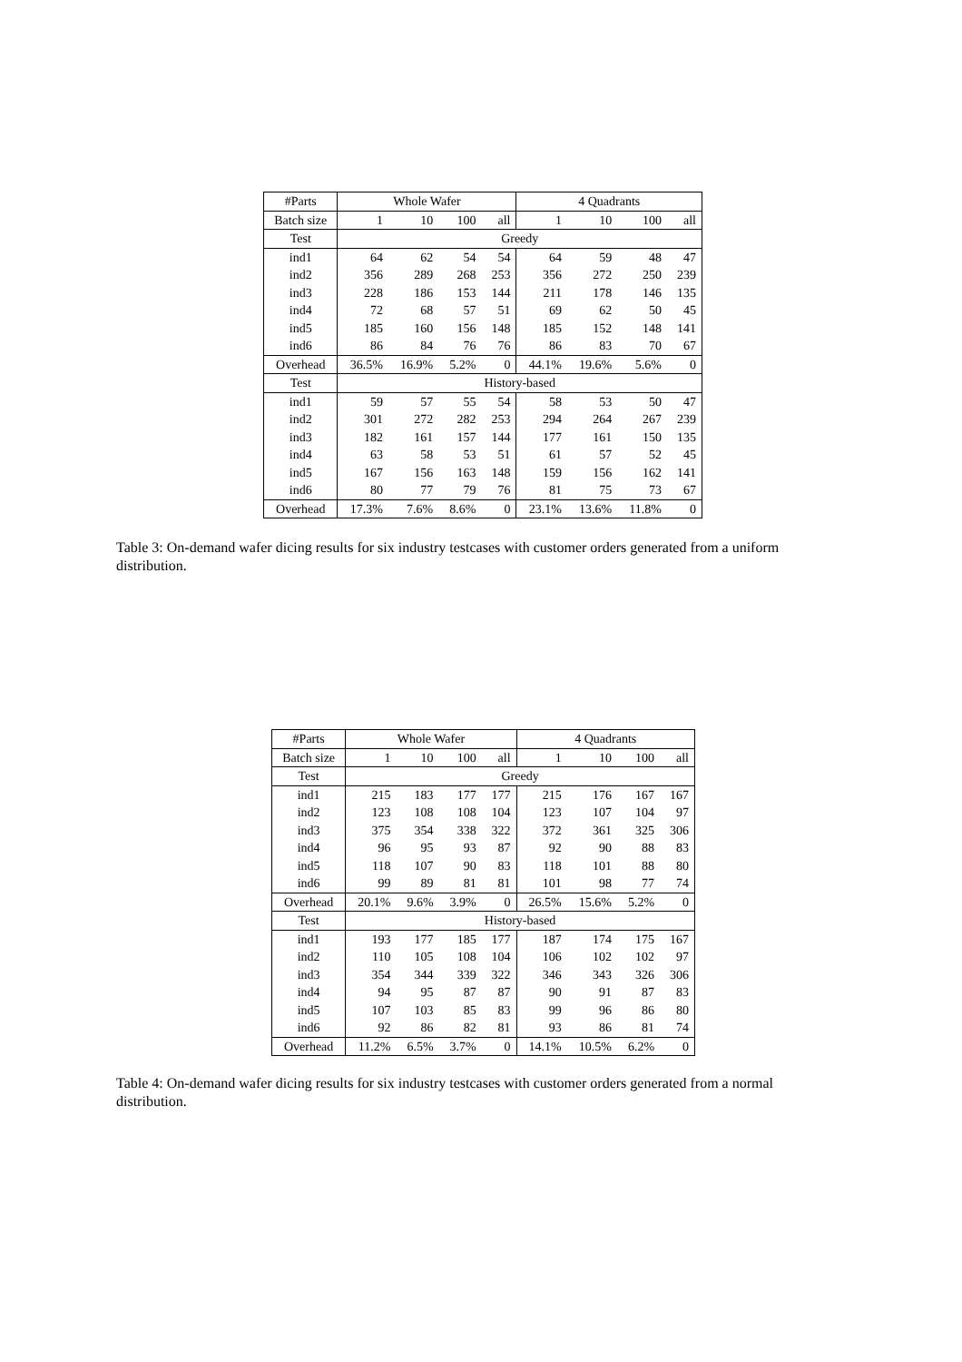| #Parts | Whole Wafer | | | | 4 Quadrants | | | |
| --- | --- | --- | --- | --- | --- | --- | --- | --- |
| Batch size | 1 | 10 | 100 | all | 1 | 10 | 100 | all |
| Test | Greedy | | | | | | | |
| ind1 | 64 | 62 | 54 | 54 | 64 | 59 | 48 | 47 |
| ind2 | 356 | 289 | 268 | 253 | 356 | 272 | 250 | 239 |
| ind3 | 228 | 186 | 153 | 144 | 211 | 178 | 146 | 135 |
| ind4 | 72 | 68 | 57 | 51 | 69 | 62 | 50 | 45 |
| ind5 | 185 | 160 | 156 | 148 | 185 | 152 | 148 | 141 |
| ind6 | 86 | 84 | 76 | 76 | 86 | 83 | 70 | 67 |
| Overhead | 36.5% | 16.9% | 5.2% | 0 | 44.1% | 19.6% | 5.6% | 0 |
| Test | History-based | | | | | | | |
| ind1 | 59 | 57 | 55 | 54 | 58 | 53 | 50 | 47 |
| ind2 | 301 | 272 | 282 | 253 | 294 | 264 | 267 | 239 |
| ind3 | 182 | 161 | 157 | 144 | 177 | 161 | 150 | 135 |
| ind4 | 63 | 58 | 53 | 51 | 61 | 57 | 52 | 45 |
| ind5 | 167 | 156 | 163 | 148 | 159 | 156 | 162 | 141 |
| ind6 | 80 | 77 | 79 | 76 | 81 | 75 | 73 | 67 |
| Overhead | 17.3% | 7.6% | 8.6% | 0 | 23.1% | 13.6% | 11.8% | 0 |
Table 3: On-demand wafer dicing results for six industry testcases with customer orders generated from a uniform distribution.
| #Parts | Whole Wafer | | | | 4 Quadrants | | | |
| --- | --- | --- | --- | --- | --- | --- | --- | --- |
| Batch size | 1 | 10 | 100 | all | 1 | 10 | 100 | all |
| Test | Greedy | | | | | | | |
| ind1 | 215 | 183 | 177 | 177 | 215 | 176 | 167 | 167 |
| ind2 | 123 | 108 | 108 | 104 | 123 | 107 | 104 | 97 |
| ind3 | 375 | 354 | 338 | 322 | 372 | 361 | 325 | 306 |
| ind4 | 96 | 95 | 93 | 87 | 92 | 90 | 88 | 83 |
| ind5 | 118 | 107 | 90 | 83 | 118 | 101 | 88 | 80 |
| ind6 | 99 | 89 | 81 | 81 | 101 | 98 | 77 | 74 |
| Overhead | 20.1% | 9.6% | 3.9% | 0 | 26.5% | 15.6% | 5.2% | 0 |
| Test | History-based | | | | | | | |
| ind1 | 193 | 177 | 185 | 177 | 187 | 174 | 175 | 167 |
| ind2 | 110 | 105 | 108 | 104 | 106 | 102 | 102 | 97 |
| ind3 | 354 | 344 | 339 | 322 | 346 | 343 | 326 | 306 |
| ind4 | 94 | 95 | 87 | 87 | 90 | 91 | 87 | 83 |
| ind5 | 107 | 103 | 85 | 83 | 99 | 96 | 86 | 80 |
| ind6 | 92 | 86 | 82 | 81 | 93 | 86 | 81 | 74 |
| Overhead | 11.2% | 6.5% | 3.7% | 0 | 14.1% | 10.5% | 6.2% | 0 |
Table 4: On-demand wafer dicing results for six industry testcases with customer orders generated from a normal distribution.